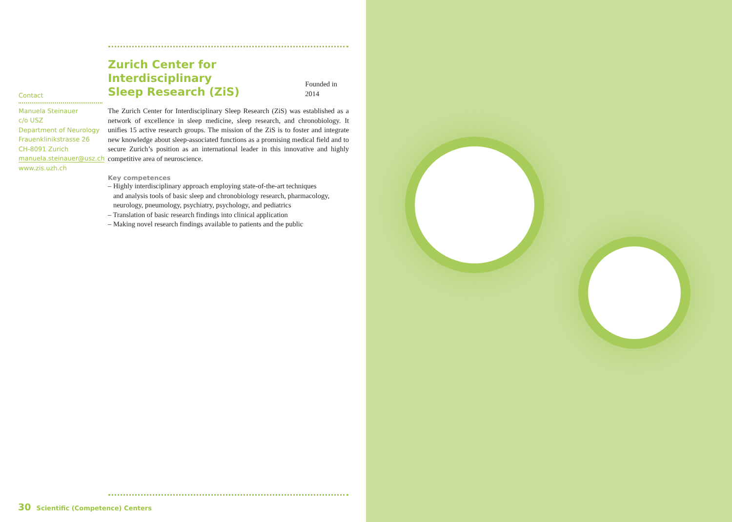Zurich Center for Interdisciplinary
Sleep Research (ZiS)
Founded in 2014
The Zurich Center for Interdisciplinary Sleep Research (ZiS) was established as a network of excellence in sleep medicine, sleep research, and chronobiology. It unifies 15 active research groups. The mission of the ZiS is to foster and integrate new knowledge about sleep-associated functions as a promising medical field and to secure Zurich’s position as an international leader in this innovative and highly competitive area of neuroscience.
Key competences
– Highly interdisciplinary approach employing state-of-the-art techniques
and analysis tools of basic sleep and chronobiology research, pharmacology,
neurology, pneumology, psychiatry, psychology, and pediatrics
– Translation of basic research findings into clinical application
– Making novel research findings available to patients and the public
Contact
Manuela Steinauer
c/o USZ
Department of Neurology
Frauenklinikstrasse 26
CH-8091 Zurich
manuela.steinauer@usz.ch
www.zis.uzh.ch
30 Scientific (Competence) Centers